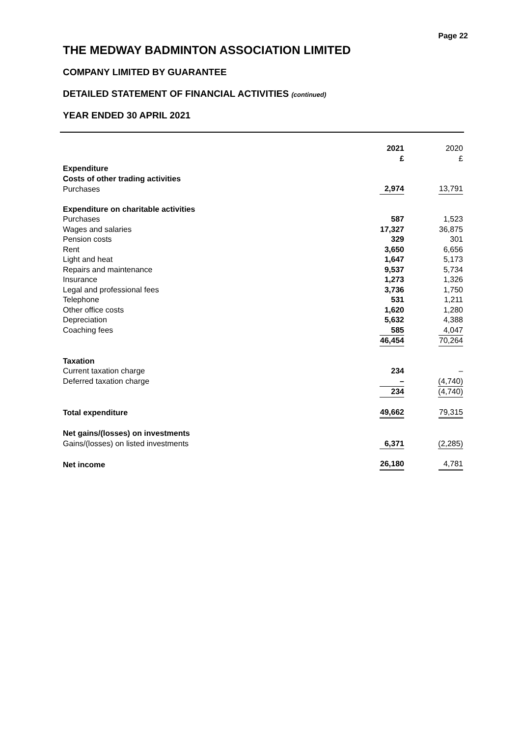Page 22
THE MEDWAY BADMINTON ASSOCIATION LIMITED
COMPANY LIMITED BY GUARANTEE
DETAILED STATEMENT OF FINANCIAL ACTIVITIES (continued)
YEAR ENDED 30 APRIL 2021
| | 2021 £ | 2020 £ |
| --- | --- | --- |
| Expenditure | | |
| Costs of other trading activities | | |
| Purchases | 2,974 | 13,791 |
| Expenditure on charitable activities | | |
| Purchases | 587 | 1,523 |
| Wages and salaries | 17,327 | 36,875 |
| Pension costs | 329 | 301 |
| Rent | 3,650 | 6,656 |
| Light and heat | 1,647 | 5,173 |
| Repairs and maintenance | 9,537 | 5,734 |
| Insurance | 1,273 | 1,326 |
| Legal and professional fees | 3,736 | 1,750 |
| Telephone | 531 | 1,211 |
| Other office costs | 1,620 | 1,280 |
| Depreciation | 5,632 | 4,388 |
| Coaching fees | 585 | 4,047 |
| | 46,454 | 70,264 |
| Taxation | | |
| Current taxation charge | 234 | – |
| Deferred taxation charge | – | (4,740) |
| | 234 | (4,740) |
| Total expenditure | 49,662 | 79,315 |
| Net gains/(losses) on investments | | |
| Gains/(losses) on listed investments | 6,371 | (2,285) |
| Net income | 26,180 | 4,781 |